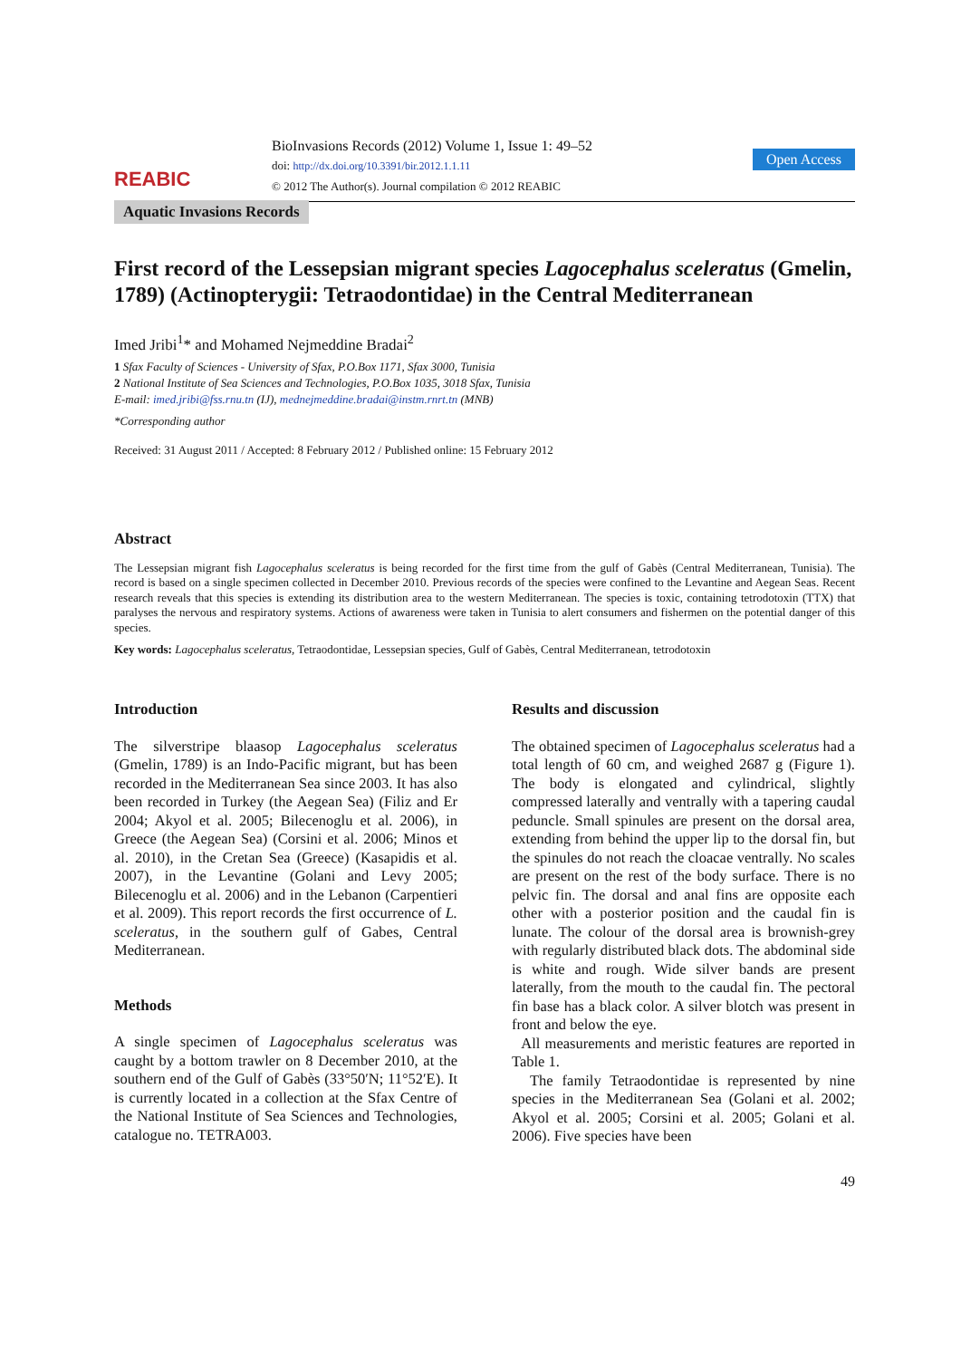REABIC
BioInvasions Records (2012) Volume 1, Issue 1: 49–52
doi: http://dx.doi.org/10.3391/bir.2012.1.1.11
© 2012 The Author(s). Journal compilation © 2012 REABIC
Open Access
Aquatic Invasions Records
First record of the Lessepsian migrant species Lagocephalus sceleratus (Gmelin, 1789) (Actinopterygii: Tetraodontidae) in the Central Mediterranean
Imed Jribi<sup>1</sup>* and Mohamed Nejmeddine Bradai<sup>2</sup>
1 Sfax Faculty of Sciences - University of Sfax, P.O.Box 1171, Sfax 3000, Tunisia
2 National Institute of Sea Sciences and Technologies, P.O.Box 1035, 3018 Sfax, Tunisia
E-mail: imed.jribi@fss.rnu.tn (IJ), mednejmeddine.bradai@instm.rnrt.tn (MNB)
*Corresponding author
Received: 31 August 2011 / Accepted: 8 February 2012 / Published online: 15 February 2012
Abstract
The Lessepsian migrant fish Lagocephalus sceleratus is being recorded for the first time from the gulf of Gabès (Central Mediterranean, Tunisia). The record is based on a single specimen collected in December 2010. Previous records of the species were confined to the Levantine and Aegean Seas. Recent research reveals that this species is extending its distribution area to the western Mediterranean. The species is toxic, containing tetrodotoxin (TTX) that paralyses the nervous and respiratory systems. Actions of awareness were taken in Tunisia to alert consumers and fishermen on the potential danger of this species.
Key words: Lagocephalus sceleratus, Tetraodontidae, Lessepsian species, Gulf of Gabès, Central Mediterranean, tetrodotoxin
Introduction
The silverstripe blaasop Lagocephalus sceleratus (Gmelin, 1789) is an Indo-Pacific migrant, but has been recorded in the Mediterranean Sea since 2003. It has also been recorded in Turkey (the Aegean Sea) (Filiz and Er 2004; Akyol et al. 2005; Bilecenoglu et al. 2006), in Greece (the Aegean Sea) (Corsini et al. 2006; Minos et al. 2010), in the Cretan Sea (Greece) (Kasapidis et al. 2007), in the Levantine (Golani and Levy 2005; Bilecenoglu et al. 2006) and in the Lebanon (Carpentieri et al. 2009). This report records the first occurrence of L. sceleratus, in the southern gulf of Gabes, Central Mediterranean.
Methods
A single specimen of Lagocephalus sceleratus was caught by a bottom trawler on 8 December 2010, at the southern end of the Gulf of Gabès (33°50′N; 11°52′E). It is currently located in a collection at the Sfax Centre of the National Institute of Sea Sciences and Technologies, catalogue no. TETRA003.
Results and discussion
The obtained specimen of Lagocephalus sceleratus had a total length of 60 cm, and weighed 2687 g (Figure 1). The body is elongated and cylindrical, slightly compressed laterally and ventrally with a tapering caudal peduncle. Small spinules are present on the dorsal area, extending from behind the upper lip to the dorsal fin, but the spinules do not reach the cloacae ventrally. No scales are present on the rest of the body surface. There is no pelvic fin. The dorsal and anal fins are opposite each other with a posterior position and the caudal fin is lunate. The colour of the dorsal area is brownish-grey with regularly distributed black dots. The abdominal side is white and rough. Wide silver bands are present laterally, from the mouth to the caudal fin. The pectoral fin base has a black color. A silver blotch was present in front and below the eye.
All measurements and meristic features are reported in Table 1.
The family Tetraodontidae is represented by nine species in the Mediterranean Sea (Golani et al. 2002; Akyol et al. 2005; Corsini et al. 2005; Golani et al. 2006). Five species have been
49